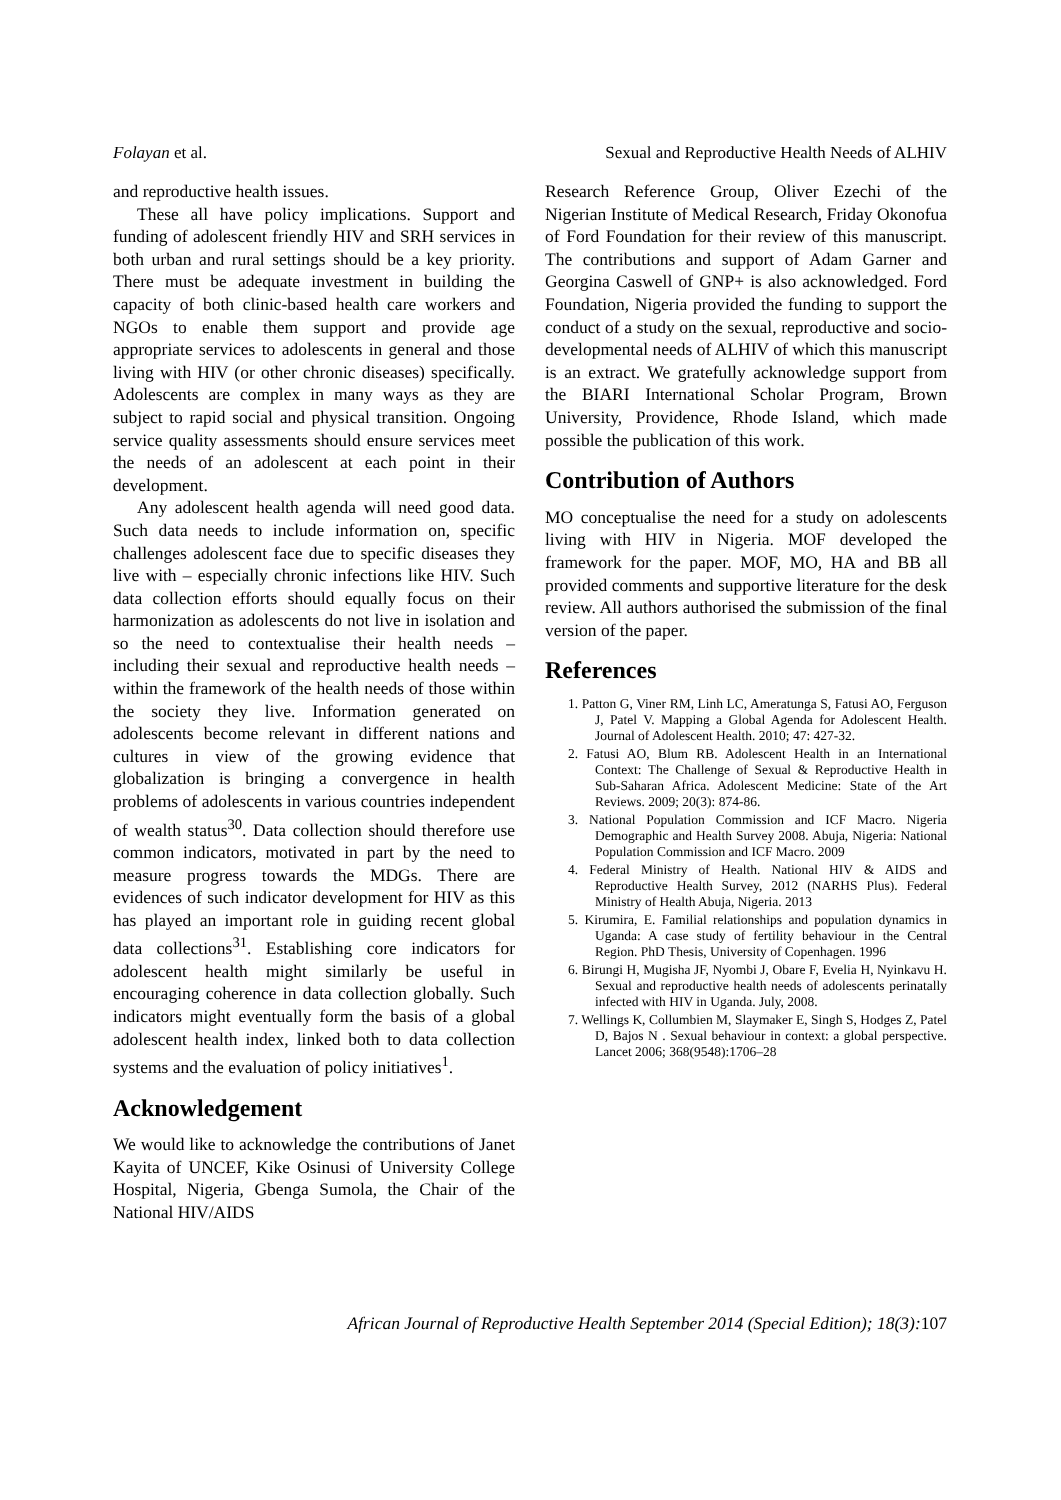Folayan et al. Sexual and Reproductive Health Needs of ALHIV
and reproductive health issues.
These all have policy implications. Support and funding of adolescent friendly HIV and SRH services in both urban and rural settings should be a key priority. There must be adequate investment in building the capacity of both clinic-based health care workers and NGOs to enable them support and provide age appropriate services to adolescents in general and those living with HIV (or other chronic diseases) specifically. Adolescents are complex in many ways as they are subject to rapid social and physical transition. Ongoing service quality assessments should ensure services meet the needs of an adolescent at each point in their development.
Any adolescent health agenda will need good data. Such data needs to include information on, specific challenges adolescent face due to specific diseases they live with – especially chronic infections like HIV. Such data collection efforts should equally focus on their harmonization as adolescents do not live in isolation and so the need to contextualise their health needs – including their sexual and reproductive health needs – within the framework of the health needs of those within the society they live. Information generated on adolescents become relevant in different nations and cultures in view of the growing evidence that globalization is bringing a convergence in health problems of adolescents in various countries independent of wealth status<sup>30</sup>. Data collection should therefore use common indicators, motivated in part by the need to measure progress towards the MDGs. There are evidences of such indicator development for HIV as this has played an important role in guiding recent global data collections<sup>31</sup>. Establishing core indicators for adolescent health might similarly be useful in encouraging coherence in data collection globally. Such indicators might eventually form the basis of a global adolescent health index, linked both to data collection systems and the evaluation of policy initiatives<sup>1</sup>.
Acknowledgement
We would like to acknowledge the contributions of Janet Kayita of UNCEF, Kike Osinusi of University College Hospital, Nigeria, Gbenga Sumola, the Chair of the National HIV/AIDS
Research Reference Group, Oliver Ezechi of the Nigerian Institute of Medical Research, Friday Okonofua of Ford Foundation for their review of this manuscript. The contributions and support of Adam Garner and Georgina Caswell of GNP+ is also acknowledged. Ford Foundation, Nigeria provided the funding to support the conduct of a study on the sexual, reproductive and socio-developmental needs of ALHIV of which this manuscript is an extract. We gratefully acknowledge support from the BIARI International Scholar Program, Brown University, Providence, Rhode Island, which made possible the publication of this work.
Contribution of Authors
MO conceptualise the need for a study on adolescents living with HIV in Nigeria. MOF developed the framework for the paper. MOF, MO, HA and BB all provided comments and supportive literature for the desk review. All authors authorised the submission of the final version of the paper.
References
1. Patton G, Viner RM, Linh LC, Ameratunga S, Fatusi AO, Ferguson J, Patel V. Mapping a Global Agenda for Adolescent Health. Journal of Adolescent Health. 2010; 47: 427-32.
2. Fatusi AO, Blum RB. Adolescent Health in an International Context: The Challenge of Sexual & Reproductive Health in Sub-Saharan Africa. Adolescent Medicine: State of the Art Reviews. 2009; 20(3): 874-86.
3. National Population Commission and ICF Macro. Nigeria Demographic and Health Survey 2008. Abuja, Nigeria: National Population Commission and ICF Macro. 2009
4. Federal Ministry of Health. National HIV & AIDS and Reproductive Health Survey, 2012 (NARHS Plus). Federal Ministry of Health Abuja, Nigeria. 2013
5. Kirumira, E. Familial relationships and population dynamics in Uganda: A case study of fertility behaviour in the Central Region. PhD Thesis, University of Copenhagen. 1996
6. Birungi H, Mugisha JF, Nyombi J, Obare F, Evelia H, Nyinkavu H. Sexual and reproductive health needs of adolescents perinatally infected with HIV in Uganda. July, 2008.
7. Wellings K, Collumbien M, Slaymaker E, Singh S, Hodges Z, Patel D, Bajos N . Sexual behaviour in context: a global perspective. Lancet 2006; 368(9548):1706–28
African Journal of Reproductive Health September 2014 (Special Edition); 18(3): 107